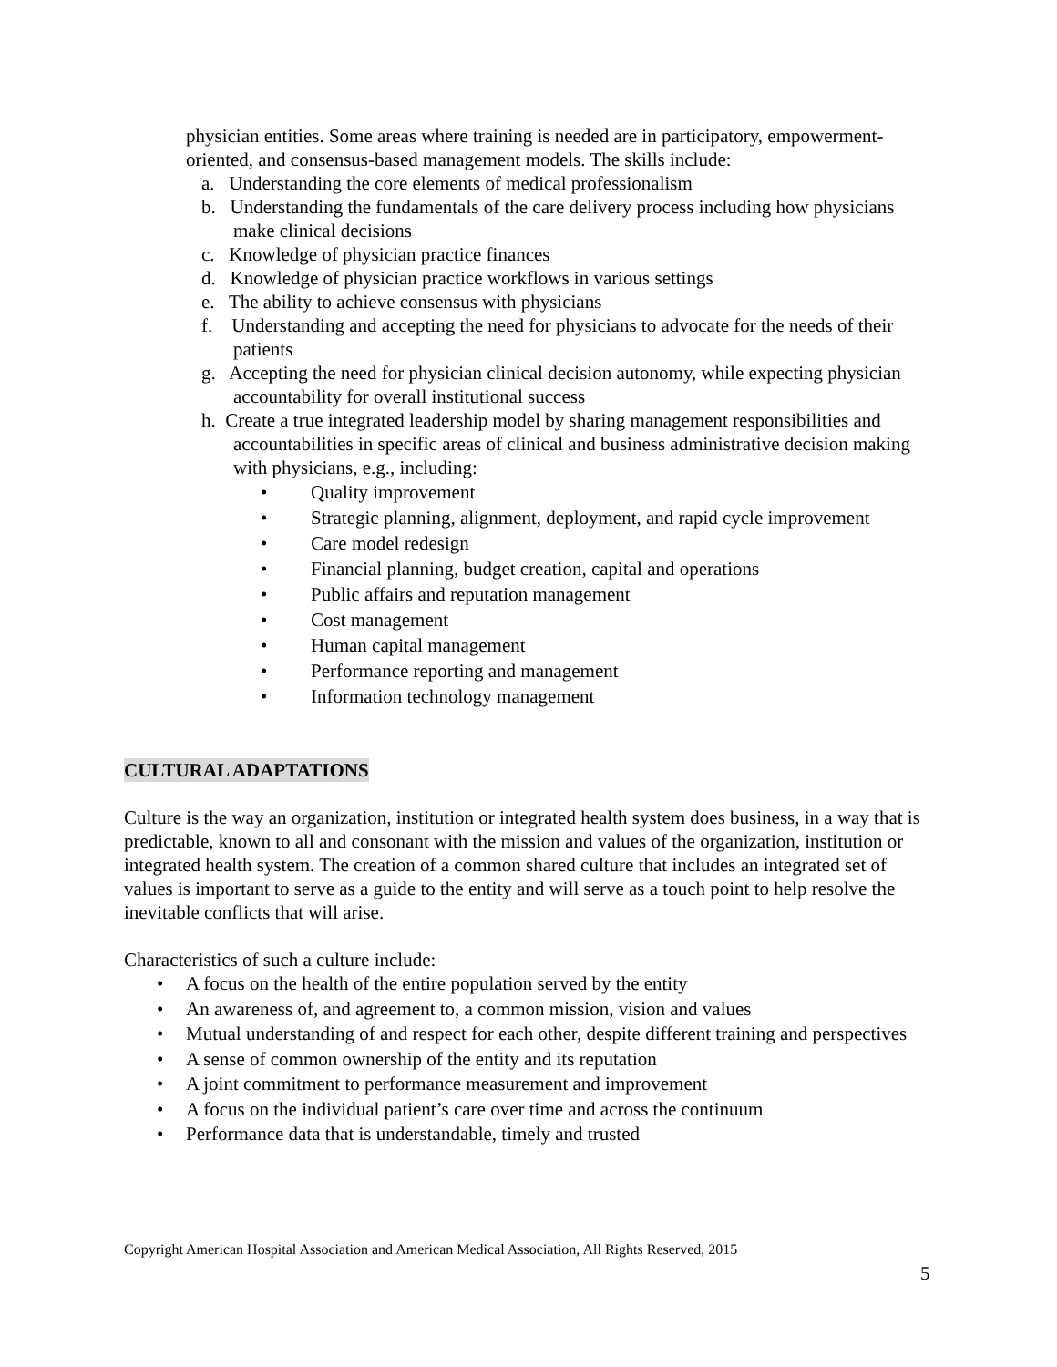physician entities. Some areas where training is needed are in participatory, empowerment-oriented, and consensus-based management models. The skills include:
a. Understanding the core elements of medical professionalism
b. Understanding the fundamentals of the care delivery process including how physicians make clinical decisions
c. Knowledge of physician practice finances
d. Knowledge of physician practice workflows in various settings
e. The ability to achieve consensus with physicians
f. Understanding and accepting the need for physicians to advocate for the needs of their patients
g. Accepting the need for physician clinical decision autonomy, while expecting physician accountability for overall institutional success
h. Create a true integrated leadership model by sharing management responsibilities and accountabilities in specific areas of clinical and business administrative decision making with physicians, e.g., including:
• Quality improvement
• Strategic planning, alignment, deployment, and rapid cycle improvement
• Care model redesign
• Financial planning, budget creation, capital and operations
• Public affairs and reputation management
• Cost management
• Human capital management
• Performance reporting and management
• Information technology management
CULTURAL ADAPTATIONS
Culture is the way an organization, institution or integrated health system does business, in a way that is predictable, known to all and consonant with the mission and values of the organization, institution or integrated health system. The creation of a common shared culture that includes an integrated set of values is important to serve as a guide to the entity and will serve as a touch point to help resolve the inevitable conflicts that will arise.
Characteristics of such a culture include:
• A focus on the health of the entire population served by the entity
• An awareness of, and agreement to, a common mission, vision and values
• Mutual understanding of and respect for each other, despite different training and perspectives
• A sense of common ownership of the entity and its reputation
• A joint commitment to performance measurement and improvement
• A focus on the individual patient’s care over time and across the continuum
• Performance data that is understandable, timely and trusted
Copyright American Hospital Association and American Medical Association, All Rights Reserved, 2015
5